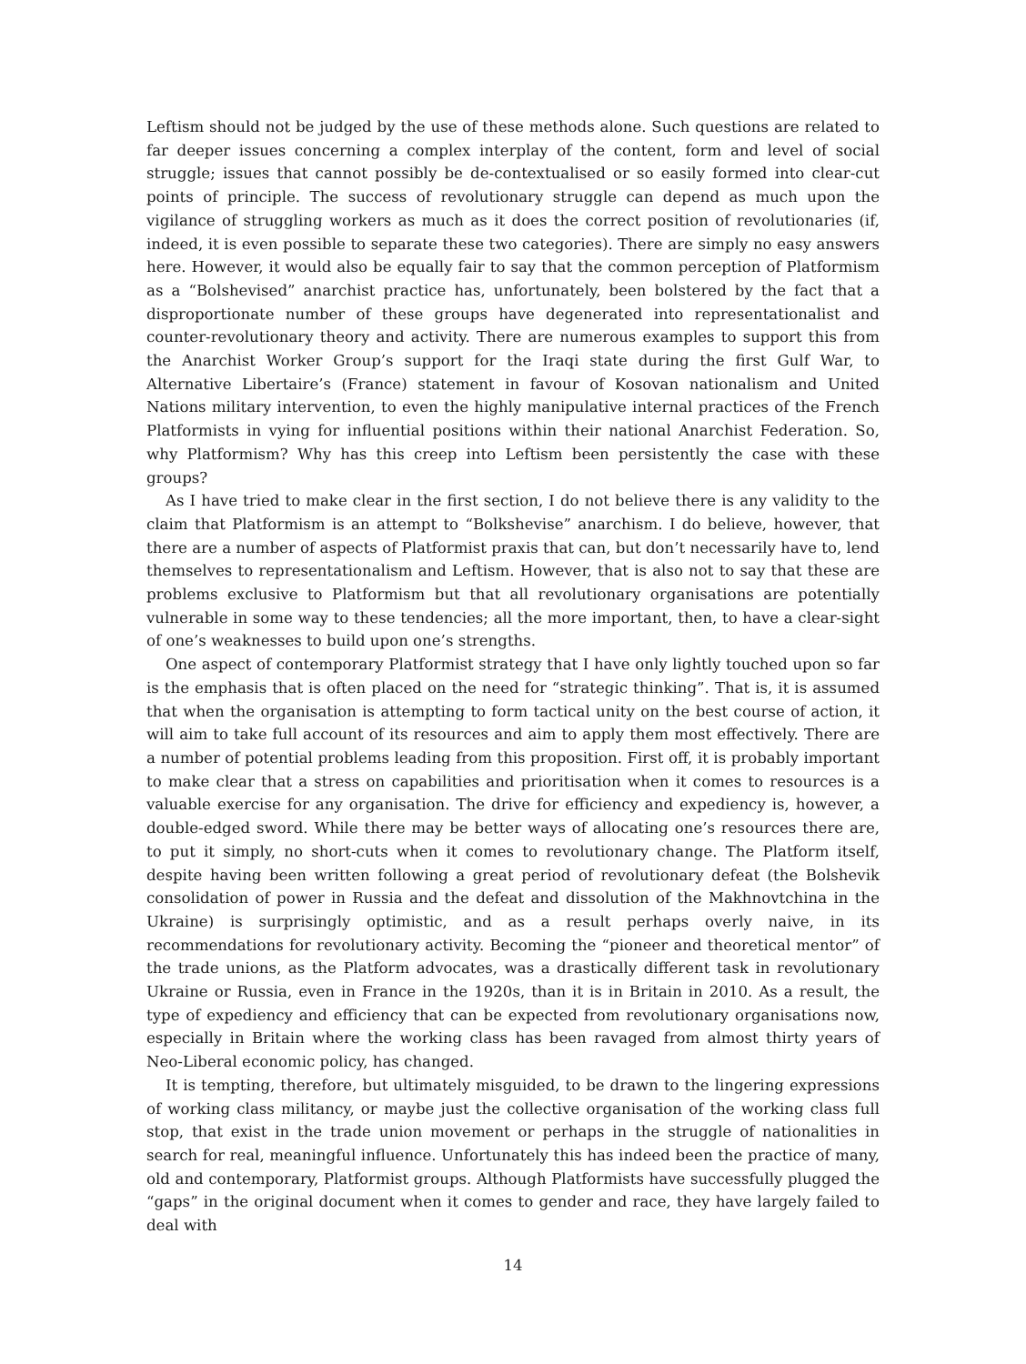Leftism should not be judged by the use of these methods alone. Such questions are related to far deeper issues concerning a complex interplay of the content, form and level of social struggle; issues that cannot possibly be de-contextualised or so easily formed into clear-cut points of principle. The success of revolutionary struggle can depend as much upon the vigilance of struggling workers as much as it does the correct position of revolutionaries (if, indeed, it is even possible to separate these two categories). There are simply no easy answers here. However, it would also be equally fair to say that the common perception of Platformism as a “Bolshevised” anarchist practice has, unfortunately, been bolstered by the fact that a disproportionate number of these groups have degenerated into representationalist and counter-revolutionary theory and activity. There are numerous examples to support this from the Anarchist Worker Group’s support for the Iraqi state during the first Gulf War, to Alternative Libertaire’s (France) statement in favour of Kosovan nationalism and United Nations military intervention, to even the highly manipulative internal practices of the French Platformists in vying for influential positions within their national Anarchist Federation. So, why Platformism? Why has this creep into Leftism been persistently the case with these groups?
As I have tried to make clear in the first section, I do not believe there is any validity to the claim that Platformism is an attempt to “Bolkshevise” anarchism. I do believe, however, that there are a number of aspects of Platformist praxis that can, but don’t necessarily have to, lend themselves to representationalism and Leftism. However, that is also not to say that these are problems exclusive to Platformism but that all revolutionary organisations are potentially vulnerable in some way to these tendencies; all the more important, then, to have a clear-sight of one’s weaknesses to build upon one’s strengths.
One aspect of contemporary Platformist strategy that I have only lightly touched upon so far is the emphasis that is often placed on the need for “strategic thinking”. That is, it is assumed that when the organisation is attempting to form tactical unity on the best course of action, it will aim to take full account of its resources and aim to apply them most effectively. There are a number of potential problems leading from this proposition. First off, it is probably important to make clear that a stress on capabilities and prioritisation when it comes to resources is a valuable exercise for any organisation. The drive for efficiency and expediency is, however, a double-edged sword. While there may be better ways of allocating one’s resources there are, to put it simply, no short-cuts when it comes to revolutionary change. The Platform itself, despite having been written following a great period of revolutionary defeat (the Bolshevik consolidation of power in Russia and the defeat and dissolution of the Makhnovtchina in the Ukraine) is surprisingly optimistic, and as a result perhaps overly naive, in its recommendations for revolutionary activity. Becoming the “pioneer and theoretical mentor” of the trade unions, as the Platform advocates, was a drastically different task in revolutionary Ukraine or Russia, even in France in the 1920s, than it is in Britain in 2010. As a result, the type of expediency and efficiency that can be expected from revolutionary organisations now, especially in Britain where the working class has been ravaged from almost thirty years of Neo-Liberal economic policy, has changed.
It is tempting, therefore, but ultimately misguided, to be drawn to the lingering expressions of working class militancy, or maybe just the collective organisation of the working class full stop, that exist in the trade union movement or perhaps in the struggle of nationalities in search for real, meaningful influence. Unfortunately this has indeed been the practice of many, old and contemporary, Platformist groups. Although Platformists have successfully plugged the “gaps” in the original document when it comes to gender and race, they have largely failed to deal with
14